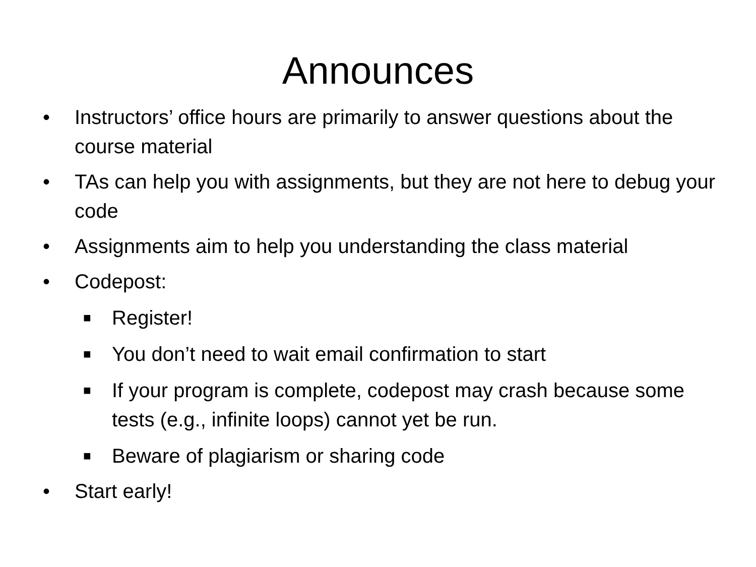Announces
• Instructors’ office hours are primarily to answer questions about the course material
• TAs can help you with assignments, but they are not here to debug your code
• Assignments aim to help you understanding the class material
• Codepost:
■ Register!
■ You don’t need to wait email confirmation to start
■ If your program is complete, codepost may crash because some tests (e.g., infinite loops) cannot yet be run.
■ Beware of plagiarism or sharing code
• Start early!